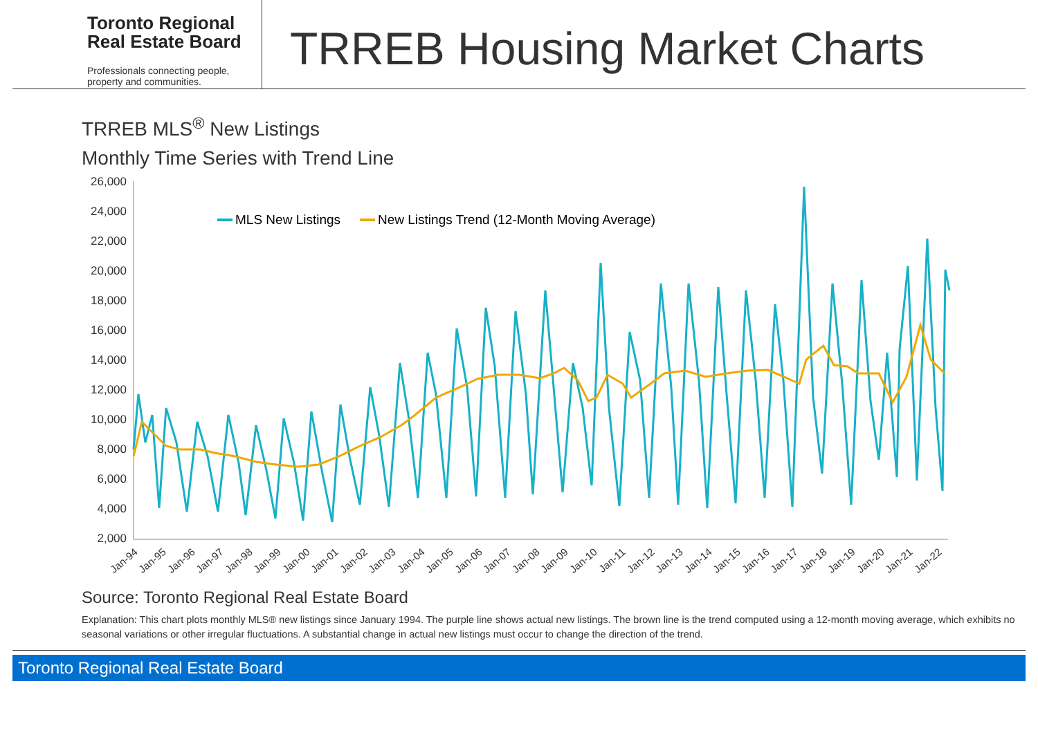Toronto Regional
Real Estate Board
Professionals connecting people,
property and communities.
TRREB Housing Market Charts
TRREB MLS<sup>®</sup> New Listings
Monthly Time Series with Trend Line
26,000
24,000
22,000
20,000
18,000
16,000
14,000
12,000
10,000
8,000
6,000
4,000
2,000
Jan-94
Jan-95
Jan-96
Jan-97
Jan-98
Jan-99
Jan-00
Jan-01
Jan-02
Jan-03
Jan-04
Jan-05
Jan-06
Jan-07
Jan-08
Jan-09
Jan-10
Jan-11
Jan-12
Jan-13
Jan-14
Jan-15
Jan-16
Jan-17
Jan-18
Jan-19
Jan-20
Jan-21
Jan-22
MLS New Listings
New Listings Trend (12-Month Moving Average)
Source: Toronto Regional Real Estate Board
Explanation: This chart plots monthly MLS® new listings since January 1994. The purple line shows actual new listings. The brown line is the trend computed using a 12-month moving average, which exhibits no seasonal variations or other irregular fluctuations. A substantial change in actual new listings must occur to change the direction of the trend.
Toronto Regional Real Estate Board